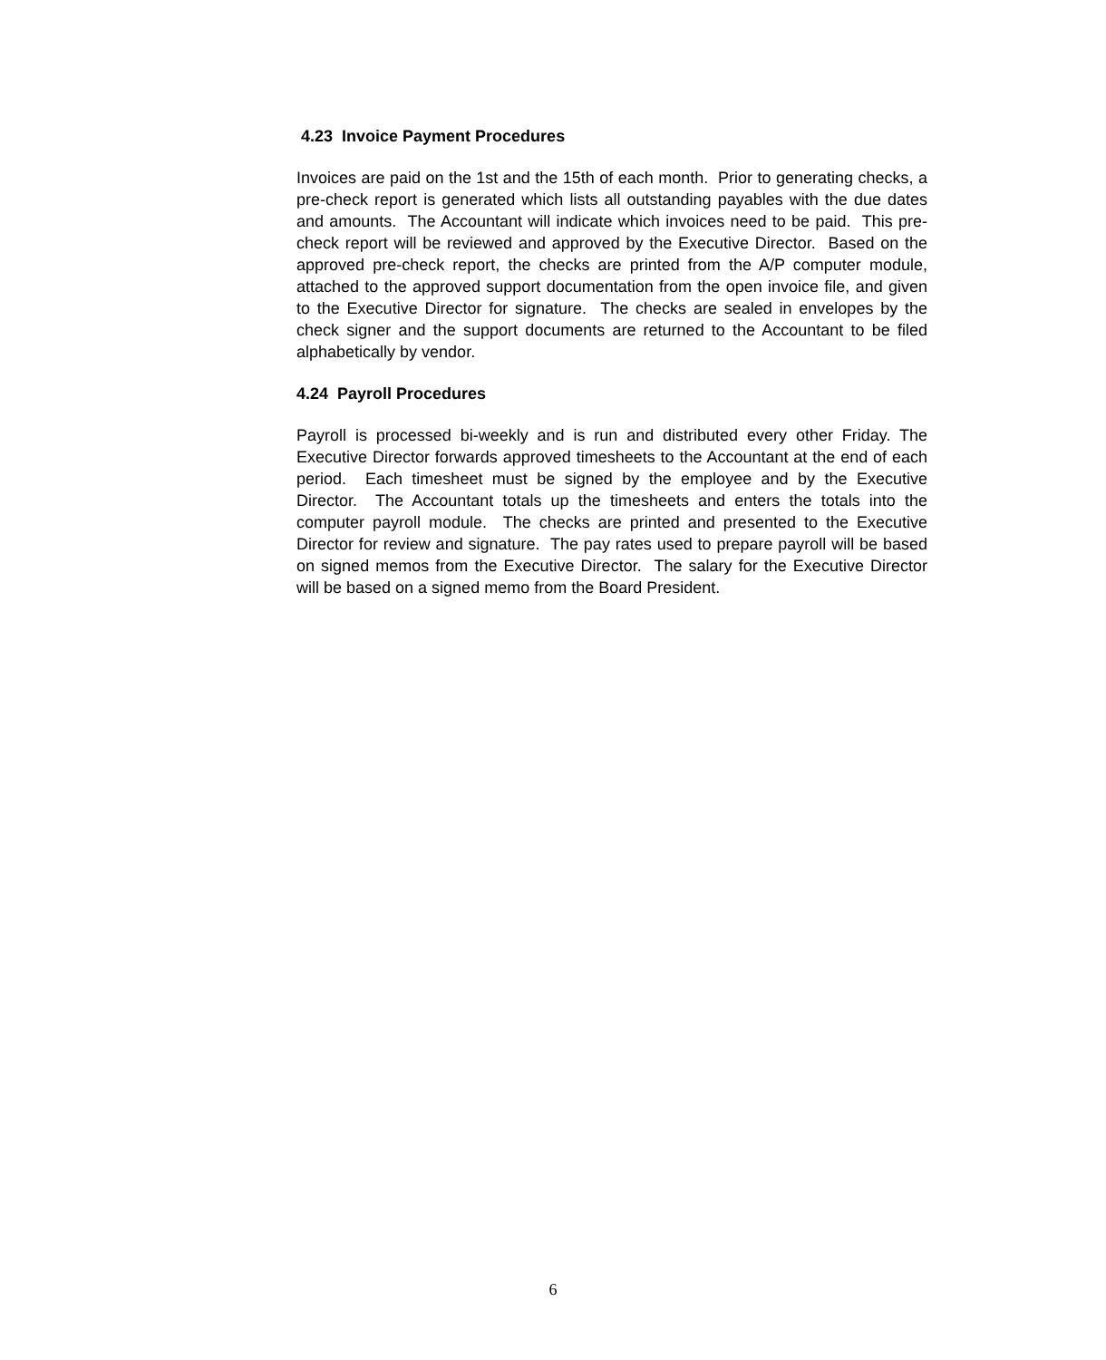4.23 Invoice Payment Procedures
Invoices are paid on the 1st and the 15th of each month. Prior to generating checks, a pre-check report is generated which lists all outstanding payables with the due dates and amounts. The Accountant will indicate which invoices need to be paid. This pre-check report will be reviewed and approved by the Executive Director. Based on the approved pre-check report, the checks are printed from the A/P computer module, attached to the approved support documentation from the open invoice file, and given to the Executive Director for signature. The checks are sealed in envelopes by the check signer and the support documents are returned to the Accountant to be filed alphabetically by vendor.
4.24 Payroll Procedures
Payroll is processed bi-weekly and is run and distributed every other Friday. The Executive Director forwards approved timesheets to the Accountant at the end of each period. Each timesheet must be signed by the employee and by the Executive Director. The Accountant totals up the timesheets and enters the totals into the computer payroll module. The checks are printed and presented to the Executive Director for review and signature. The pay rates used to prepare payroll will be based on signed memos from the Executive Director. The salary for the Executive Director will be based on a signed memo from the Board President.
6